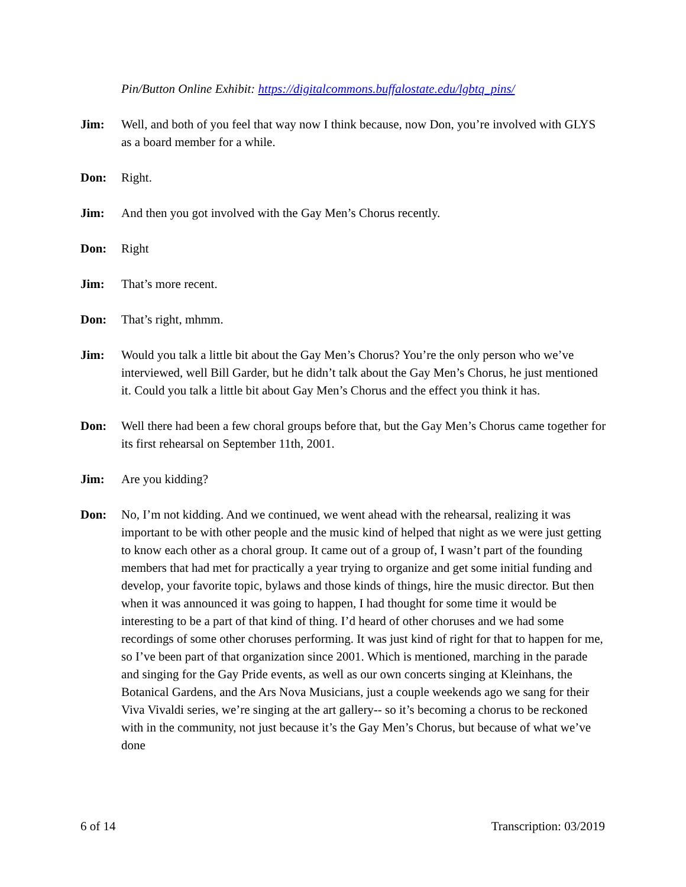Pin/Button Online Exhibit: https://digitalcommons.buffalostate.edu/lgbtq_pins/
Jim: Well, and both of you feel that way now I think because, now Don, you’re involved with GLYS as a board member for a while.
Don: Right.
Jim: And then you got involved with the Gay Men’s Chorus recently.
Don: Right
Jim: That’s more recent.
Don: That’s right, mhmm.
Jim: Would you talk a little bit about the Gay Men’s Chorus? You’re the only person who we’ve interviewed, well Bill Garder, but he didn’t talk about the Gay Men’s Chorus, he just mentioned it. Could you talk a little bit about Gay Men’s Chorus and the effect you think it has.
Don: Well there had been a few choral groups before that, but the Gay Men’s Chorus came together for its first rehearsal on September 11th, 2001.
Jim: Are you kidding?
Don: No, I’m not kidding. And we continued, we went ahead with the rehearsal, realizing it was important to be with other people and the music kind of helped that night as we were just getting to know each other as a choral group. It came out of a group of, I wasn’t part of the founding members that had met for practically a year trying to organize and get some initial funding and develop, your favorite topic, bylaws and those kinds of things, hire the music director. But then when it was announced it was going to happen, I had thought for some time it would be interesting to be a part of that kind of thing. I’d heard of other choruses and we had some recordings of some other choruses performing. It was just kind of right for that to happen for me, so I’ve been part of that organization since 2001. Which is mentioned, marching in the parade and singing for the Gay Pride events, as well as our own concerts singing at Kleinhans, the Botanical Gardens, and the Ars Nova Musicians, just a couple weekends ago we sang for their Viva Vivaldi series, we’re singing at the art gallery-- so it’s becoming a chorus to be reckoned with in the community, not just because it’s the Gay Men’s Chorus, but because of what we’ve done
6 of 14 Transcription: 03/2019